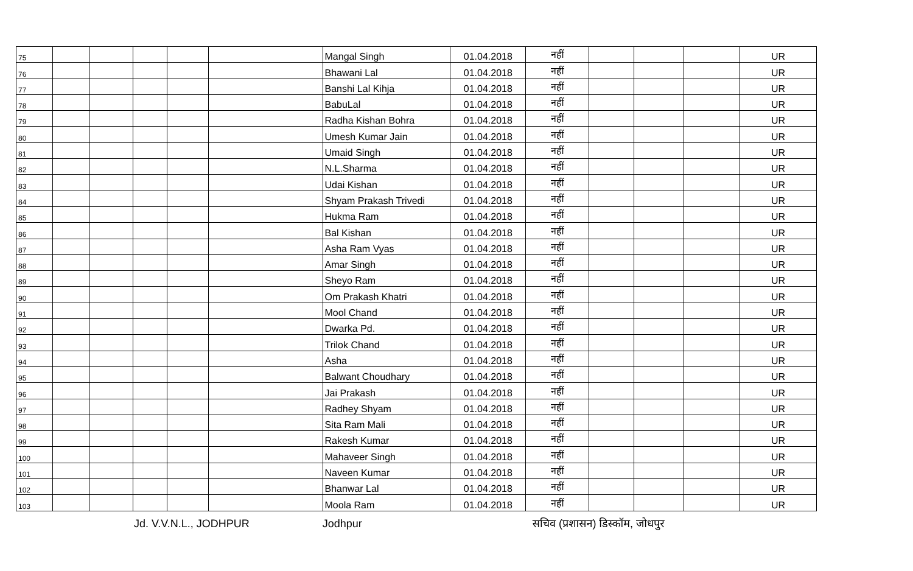| 75 | | | | | | Mangal Singh | 01.04.2018 | नहीं | | | | UR |
| 76 | | | | | | Bhawani Lal | 01.04.2018 | नहीं | | | | UR |
| 77 | | | | | | Banshi Lal Kihja | 01.04.2018 | नहीं | | | | UR |
| 78 | | | | | | BabuLal | 01.04.2018 | नहीं | | | | UR |
| 79 | | | | | | Radha Kishan Bohra | 01.04.2018 | नहीं | | | | UR |
| 80 | | | | | | Umesh Kumar Jain | 01.04.2018 | नहीं | | | | UR |
| 81 | | | | | | Umaid Singh | 01.04.2018 | नहीं | | | | UR |
| 82 | | | | | | N.L.Sharma | 01.04.2018 | नहीं | | | | UR |
| 83 | | | | | | Udai Kishan | 01.04.2018 | नहीं | | | | UR |
| 84 | | | | | | Shyam Prakash Trivedi | 01.04.2018 | नहीं | | | | UR |
| 85 | | | | | | Hukma Ram | 01.04.2018 | नहीं | | | | UR |
| 86 | | | | | | Bal Kishan | 01.04.2018 | नहीं | | | | UR |
| 87 | | | | | | Asha Ram Vyas | 01.04.2018 | नहीं | | | | UR |
| 88 | | | | | | Amar Singh | 01.04.2018 | नहीं | | | | UR |
| 89 | | | | | | Sheyo Ram | 01.04.2018 | नहीं | | | | UR |
| 90 | | | | | | Om Prakash Khatri | 01.04.2018 | नहीं | | | | UR |
| 91 | | | | | | Mool Chand | 01.04.2018 | नहीं | | | | UR |
| 92 | | | | | | Dwarka Pd. | 01.04.2018 | नहीं | | | | UR |
| 93 | | | | | | Trilok Chand | 01.04.2018 | नहीं | | | | UR |
| 94 | | | | | | Asha | 01.04.2018 | नहीं | | | | UR |
| 95 | | | | | | Balwant Choudhary | 01.04.2018 | नहीं | | | | UR |
| 96 | | | | | | Jai Prakash | 01.04.2018 | नहीं | | | | UR |
| 97 | | | | | | Radhey Shyam | 01.04.2018 | नहीं | | | | UR |
| 98 | | | | | | Sita Ram Mali | 01.04.2018 | नहीं | | | | UR |
| 99 | | | | | | Rakesh Kumar | 01.04.2018 | नहीं | | | | UR |
| 100 | | | | | | Mahaveer Singh | 01.04.2018 | नहीं | | | | UR |
| 101 | | | | | | Naveen Kumar | 01.04.2018 | नहीं | | | | UR |
| 102 | | | | | | Bhanwar Lal | 01.04.2018 | नहीं | | | | UR |
| 103 | | | | | | Moola Ram | 01.04.2018 | नहीं | | | | UR |
Jd. V.V.N.L., JODHPUR Jodhpur सचिव (प्रशासन) डिस्कॉम, जोधपुर